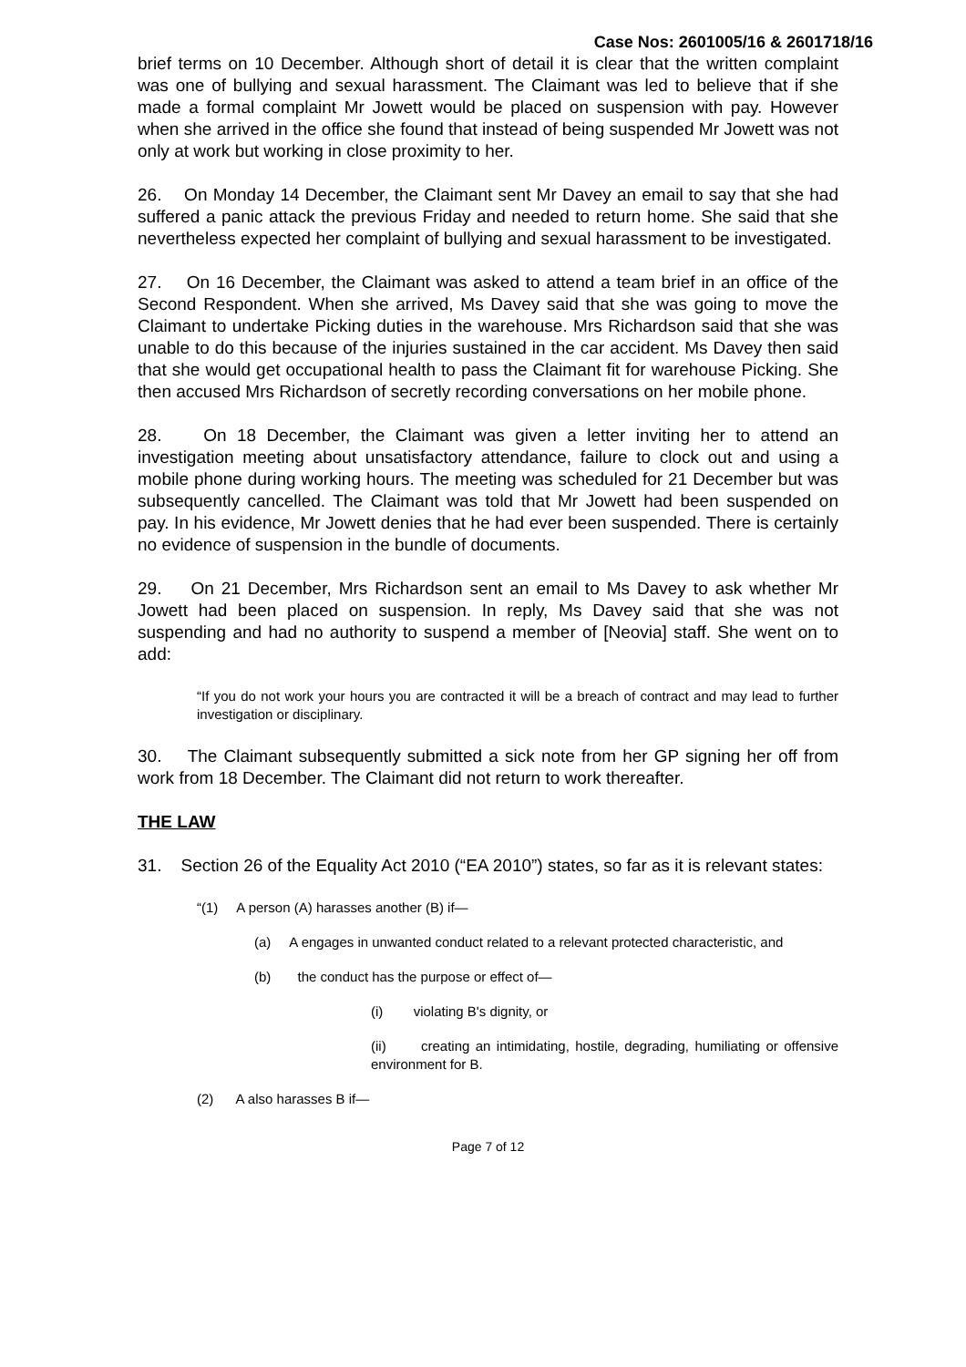Case Nos: 2601005/16 & 2601718/16
brief terms on 10 December. Although short of detail it is clear that the written complaint was one of bullying and sexual harassment. The Claimant was led to believe that if she made a formal complaint Mr Jowett would be placed on suspension with pay. However when she arrived in the office she found that instead of being suspended Mr Jowett was not only at work but working in close proximity to her.
26. On Monday 14 December, the Claimant sent Mr Davey an email to say that she had suffered a panic attack the previous Friday and needed to return home. She said that she nevertheless expected her complaint of bullying and sexual harassment to be investigated.
27. On 16 December, the Claimant was asked to attend a team brief in an office of the Second Respondent. When she arrived, Ms Davey said that she was going to move the Claimant to undertake Picking duties in the warehouse. Mrs Richardson said that she was unable to do this because of the injuries sustained in the car accident. Ms Davey then said that she would get occupational health to pass the Claimant fit for warehouse Picking. She then accused Mrs Richardson of secretly recording conversations on her mobile phone.
28. On 18 December, the Claimant was given a letter inviting her to attend an investigation meeting about unsatisfactory attendance, failure to clock out and using a mobile phone during working hours. The meeting was scheduled for 21 December but was subsequently cancelled. The Claimant was told that Mr Jowett had been suspended on pay. In his evidence, Mr Jowett denies that he had ever been suspended. There is certainly no evidence of suspension in the bundle of documents.
29. On 21 December, Mrs Richardson sent an email to Ms Davey to ask whether Mr Jowett had been placed on suspension. In reply, Ms Davey said that she was not suspending and had no authority to suspend a member of [Neovia] staff. She went on to add:
“If you do not work your hours you are contracted it will be a breach of contract and may lead to further investigation or disciplinary.
30. The Claimant subsequently submitted a sick note from her GP signing her off from work from 18 December. The Claimant did not return to work thereafter.
THE LAW
31. Section 26 of the Equality Act 2010 (“EA 2010”) states, so far as it is relevant states:
“(1) A person (A) harasses another (B) if—
(a) A engages in unwanted conduct related to a relevant protected characteristic, and
(b) the conduct has the purpose or effect of—
(i) violating B's dignity, or
(ii) creating an intimidating, hostile, degrading, humiliating or offensive environment for B.
(2) A also harasses B if—
Page 7 of 12